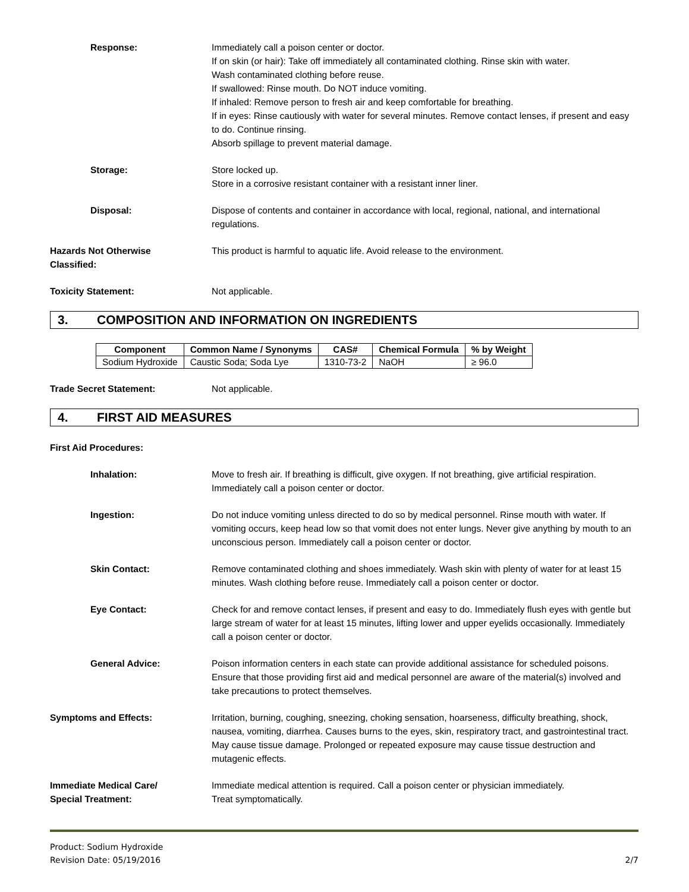Response: Immediately call a poison center or doctor.
If on skin (or hair): Take off immediately all contaminated clothing. Rinse skin with water.
Wash contaminated clothing before reuse.
If swallowed: Rinse mouth. Do NOT induce vomiting.
If inhaled: Remove person to fresh air and keep comfortable for breathing.
If in eyes: Rinse cautiously with water for several minutes. Remove contact lenses, if present and easy to do. Continue rinsing.
Absorb spillage to prevent material damage.
Storage: Store locked up.
Store in a corrosive resistant container with a resistant inner liner.
Disposal: Dispose of contents and container in accordance with local, regional, national, and international regulations.
Hazards Not Otherwise
Classified:
This product is harmful to aquatic life. Avoid release to the environment.
Toxicity Statement: Not applicable.
3. COMPOSITION AND INFORMATION ON INGREDIENTS
| Component | Common Name / Synonyms | CAS# | Chemical Formula | % by Weight |
| --- | --- | --- | --- | --- |
| Sodium Hydroxide | Caustic Soda; Soda Lye | 1310-73-2 | NaOH | ≥ 96.0 |
Trade Secret Statement: Not applicable.
4. FIRST AID MEASURES
First Aid Procedures:
Inhalation: Move to fresh air. If breathing is difficult, give oxygen. If not breathing, give artificial respiration. Immediately call a poison center or doctor.
Ingestion: Do not induce vomiting unless directed to do so by medical personnel. Rinse mouth with water. If vomiting occurs, keep head low so that vomit does not enter lungs. Never give anything by mouth to an unconscious person. Immediately call a poison center or doctor.
Skin Contact: Remove contaminated clothing and shoes immediately. Wash skin with plenty of water for at least 15 minutes. Wash clothing before reuse. Immediately call a poison center or doctor.
Eye Contact: Check for and remove contact lenses, if present and easy to do. Immediately flush eyes with gentle but large stream of water for at least 15 minutes, lifting lower and upper eyelids occasionally. Immediately call a poison center or doctor.
General Advice: Poison information centers in each state can provide additional assistance for scheduled poisons. Ensure that those providing first aid and medical personnel are aware of the material(s) involved and take precautions to protect themselves.
Symptoms and Effects: Irritation, burning, coughing, sneezing, choking sensation, hoarseness, difficulty breathing, shock, nausea, vomiting, diarrhea. Causes burns to the eyes, skin, respiratory tract, and gastrointestinal tract. May cause tissue damage. Prolonged or repeated exposure may cause tissue destruction and mutagenic effects.
Immediate Medical Care/
Special Treatment:
Immediate medical attention is required. Call a poison center or physician immediately.
Treat symptomatically.
Product: Sodium Hydroxide
Revision Date: 05/19/2016
2/7